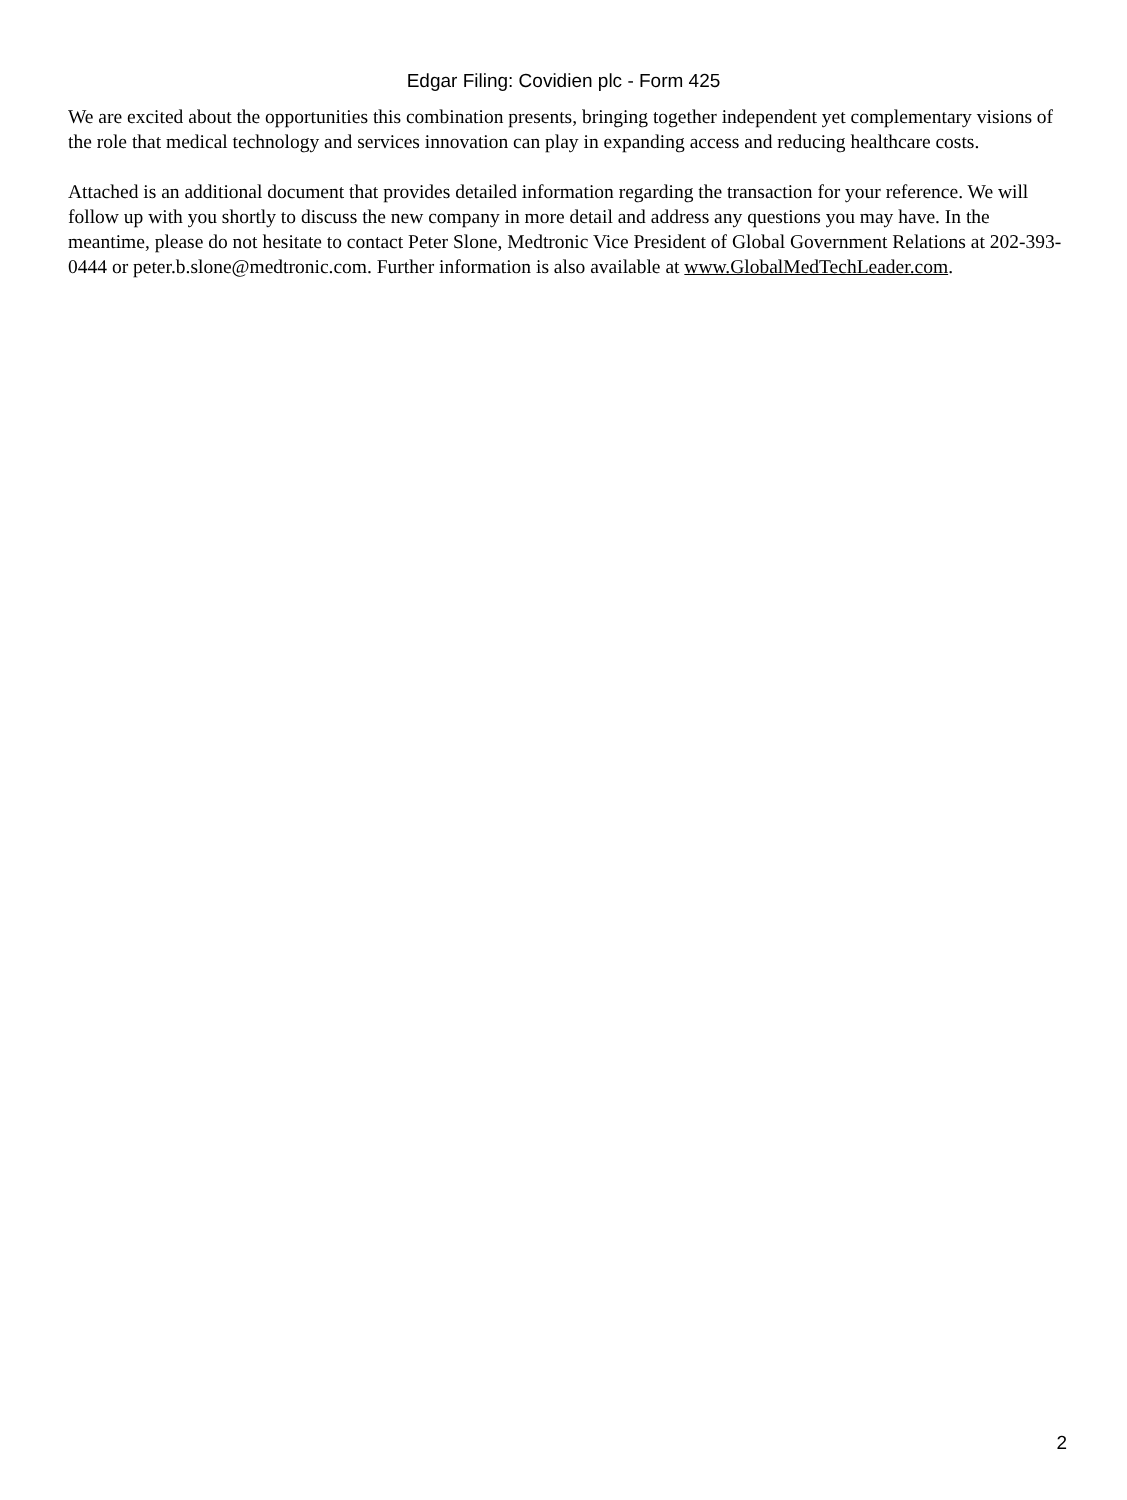Edgar Filing: Covidien plc - Form 425
We are excited about the opportunities this combination presents, bringing together independent yet complementary visions of the role that medical technology and services innovation can play in expanding access and reducing healthcare costs.
Attached is an additional document that provides detailed information regarding the transaction for your reference. We will follow up with you shortly to discuss the new company in more detail and address any questions you may have. In the meantime, please do not hesitate to contact Peter Slone, Medtronic Vice President of Global Government Relations at 202-393-0444 or peter.b.slone@medtronic.com. Further information is also available at www.GlobalMedTechLeader.com.
2